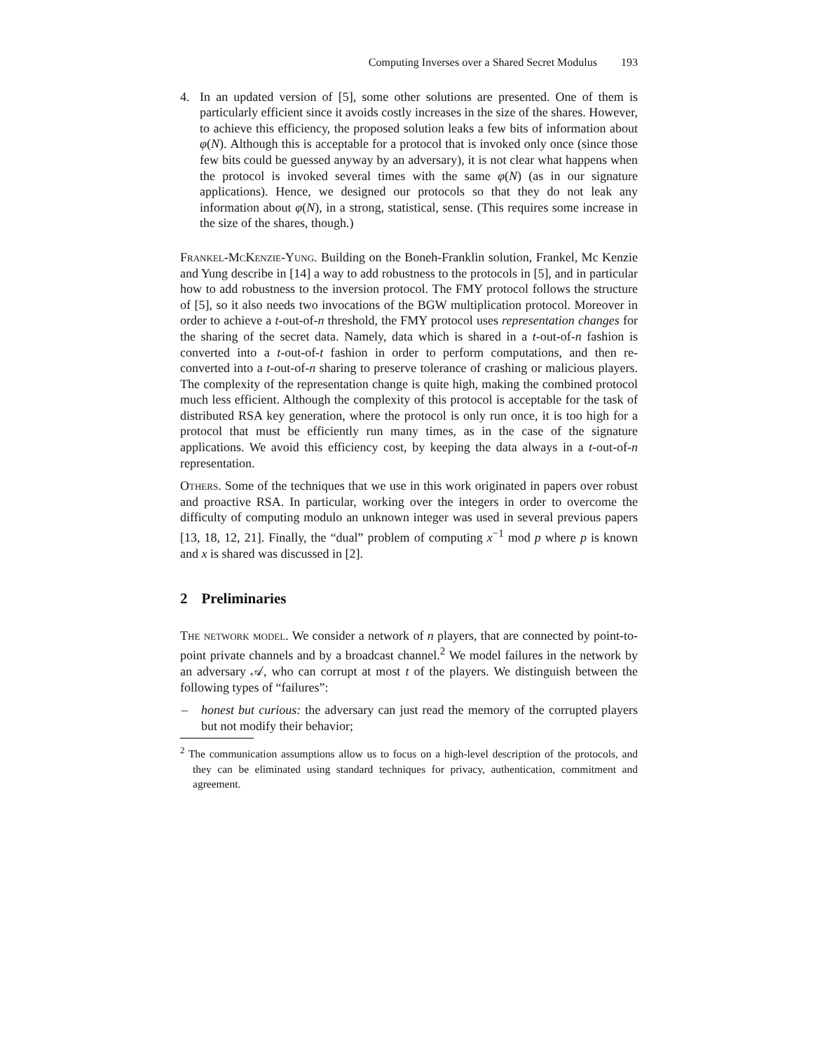Computing Inverses over a Shared Secret Modulus 193
4. In an updated version of [5], some other solutions are presented. One of them is particularly efficient since it avoids costly increases in the size of the shares. However, to achieve this efficiency, the proposed solution leaks a few bits of information about φ(N). Although this is acceptable for a protocol that is invoked only once (since those few bits could be guessed anyway by an adversary), it is not clear what happens when the protocol is invoked several times with the same φ(N) (as in our signature applications). Hence, we designed our protocols so that they do not leak any information about φ(N), in a strong, statistical, sense. (This requires some increase in the size of the shares, though.)
Frankel-McKenzie-Yung. Building on the Boneh-Franklin solution, Frankel, Mc Kenzie and Yung describe in [14] a way to add robustness to the protocols in [5], and in particular how to add robustness to the inversion protocol. The FMY protocol follows the structure of [5], so it also needs two invocations of the BGW multiplication protocol. Moreover in order to achieve a t-out-of-n threshold, the FMY protocol uses representation changes for the sharing of the secret data. Namely, data which is shared in a t-out-of-n fashion is converted into a t-out-of-t fashion in order to perform computations, and then re-converted into a t-out-of-n sharing to preserve tolerance of crashing or malicious players. The complexity of the representation change is quite high, making the combined protocol much less efficient. Although the complexity of this protocol is acceptable for the task of distributed RSA key generation, where the protocol is only run once, it is too high for a protocol that must be efficiently run many times, as in the case of the signature applications. We avoid this efficiency cost, by keeping the data always in a t-out-of-n representation.
Others. Some of the techniques that we use in this work originated in papers over robust and proactive RSA. In particular, working over the integers in order to overcome the difficulty of computing modulo an unknown integer was used in several previous papers [13, 18, 12, 21]. Finally, the “dual” problem of computing x<sup>−1</sup> mod p where p is known and x is shared was discussed in [2].
2 Preliminaries
The network model. We consider a network of n players, that are connected by point-to-point private channels and by a broadcast channel.<sup>2</sup> We model failures in the network by an adversary 𝒜, who can corrupt at most t of the players. We distinguish between the following types of “failures”:
– honest but curious: the adversary can just read the memory of the corrupted players but not modify their behavior;
<sup>2</sup> The communication assumptions allow us to focus on a high-level description of the protocols, and they can be eliminated using standard techniques for privacy, authentication, commitment and agreement.